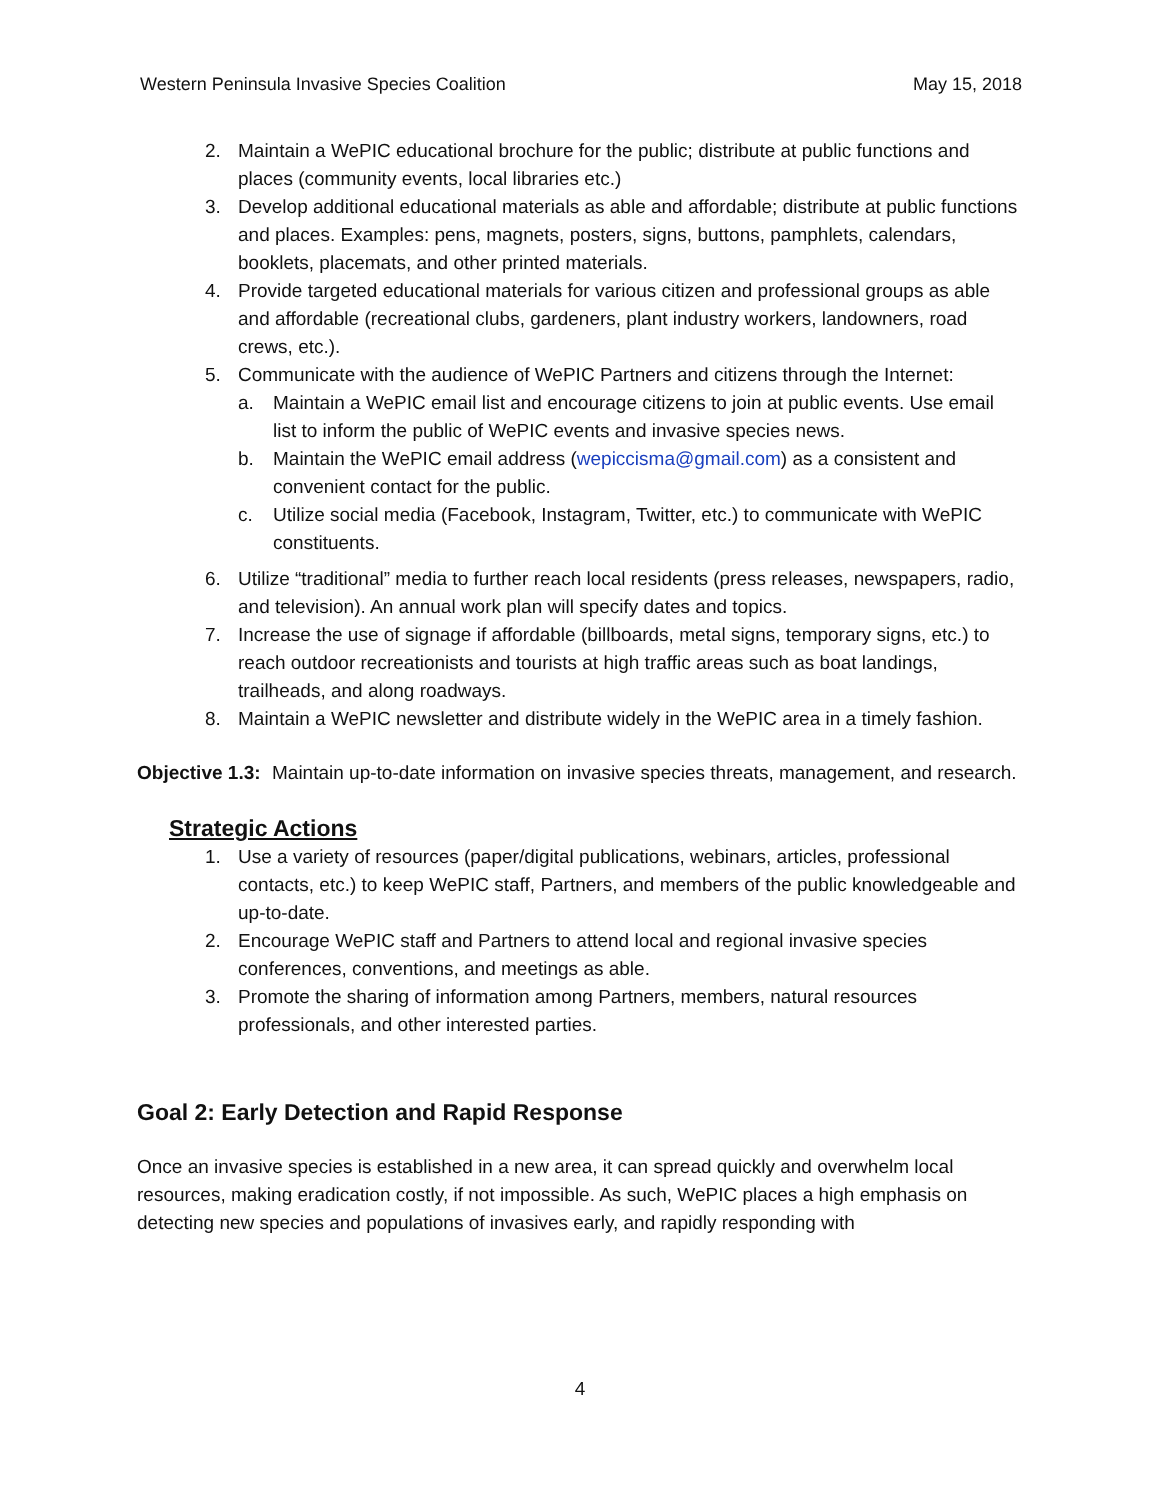Western Peninsula Invasive Species Coalition May 15, 2018
2. Maintain a WePIC educational brochure for the public; distribute at public functions and places (community events, local libraries etc.)
3. Develop additional educational materials as able and affordable; distribute at public functions and places. Examples: pens, magnets, posters, signs, buttons, pamphlets, calendars, booklets, placemats, and other printed materials.
4. Provide targeted educational materials for various citizen and professional groups as able and affordable (recreational clubs, gardeners, plant industry workers, landowners, road crews, etc.).
5. Communicate with the audience of WePIC Partners and citizens through the Internet:
a. Maintain a WePIC email list and encourage citizens to join at public events. Use email list to inform the public of WePIC events and invasive species news.
b. Maintain the WePIC email address (wepiccisma@gmail.com) as a consistent and convenient contact for the public.
c. Utilize social media (Facebook, Instagram, Twitter, etc.) to communicate with WePIC constituents.
6. Utilize “traditional” media to further reach local residents (press releases, newspapers, radio, and television). An annual work plan will specify dates and topics.
7. Increase the use of signage if affordable (billboards, metal signs, temporary signs, etc.) to reach outdoor recreationists and tourists at high traffic areas such as boat landings, trailheads, and along roadways.
8. Maintain a WePIC newsletter and distribute widely in the WePIC area in a timely fashion.
Objective 1.3: Maintain up-to-date information on invasive species threats, management, and research.
Strategic Actions
1. Use a variety of resources (paper/digital publications, webinars, articles, professional contacts, etc.) to keep WePIC staff, Partners, and members of the public knowledgeable and up-to-date.
2. Encourage WePIC staff and Partners to attend local and regional invasive species conferences, conventions, and meetings as able.
3. Promote the sharing of information among Partners, members, natural resources professionals, and other interested parties.
Goal 2: Early Detection and Rapid Response
Once an invasive species is established in a new area, it can spread quickly and overwhelm local resources, making eradication costly, if not impossible. As such, WePIC places a high emphasis on detecting new species and populations of invasives early, and rapidly responding with
4